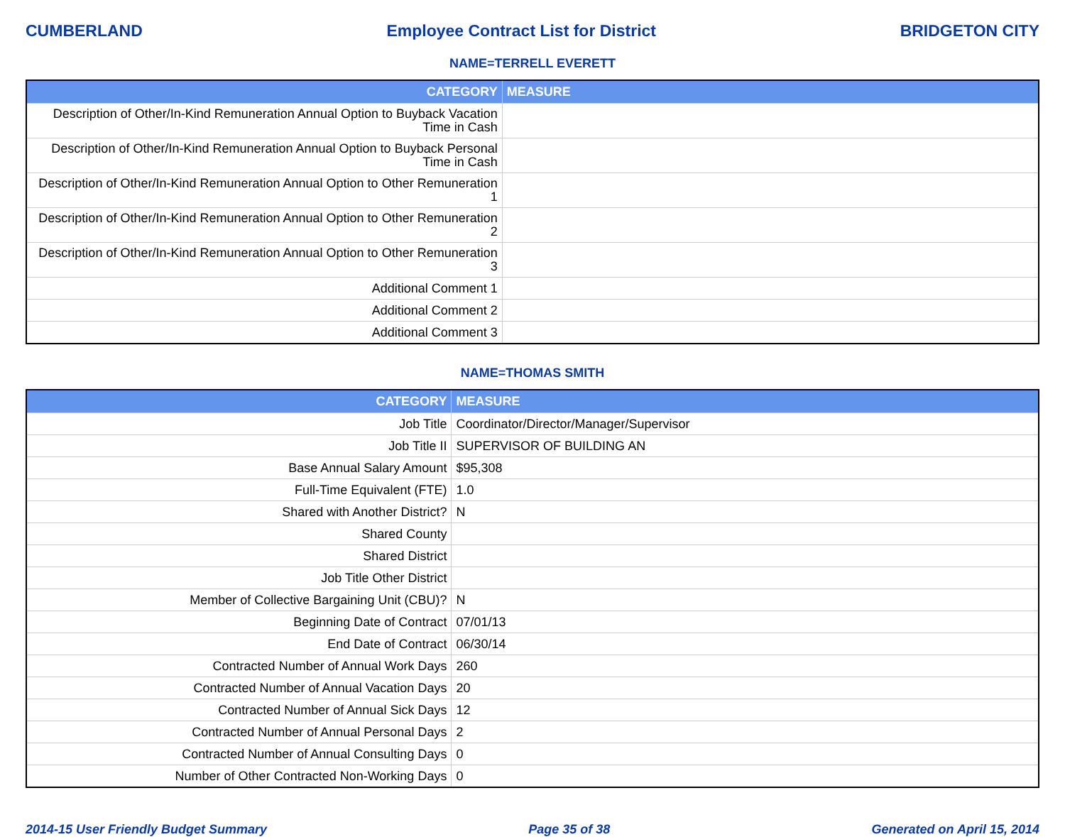CUMBERLAND Employee Contract List for District BRIDGETON CITY
NAME=TERRELL EVERETT
| CATEGORY | MEASURE |
| --- | --- |
| Description of Other/In-Kind Remuneration Annual Option to Buyback Vacation Time in Cash | |
| Description of Other/In-Kind Remuneration Annual Option to Buyback Personal Time in Cash | |
| Description of Other/In-Kind Remuneration Annual Option to Other Remuneration 1 | |
| Description of Other/In-Kind Remuneration Annual Option to Other Remuneration 2 | |
| Description of Other/In-Kind Remuneration Annual Option to Other Remuneration 3 | |
| Additional Comment 1 | |
| Additional Comment 2 | |
| Additional Comment 3 | |
NAME=THOMAS SMITH
| CATEGORY | MEASURE |
| --- | --- |
| Job Title | Coordinator/Director/Manager/Supervisor |
| Job Title II | SUPERVISOR OF BUILDING AN |
| Base Annual Salary Amount | $95,308 |
| Full-Time Equivalent (FTE) | 1.0 |
| Shared with Another District? | N |
| Shared County | |
| Shared District | |
| Job Title Other District | |
| Member of Collective Bargaining Unit (CBU)? | N |
| Beginning Date of Contract | 07/01/13 |
| End Date of Contract | 06/30/14 |
| Contracted Number of Annual Work Days | 260 |
| Contracted Number of Annual Vacation Days | 20 |
| Contracted Number of Annual Sick Days | 12 |
| Contracted Number of Annual Personal Days | 2 |
| Contracted Number of Annual Consulting Days | 0 |
| Number of Other Contracted Non-Working Days | 0 |
2014-15 User Friendly Budget Summary Page 35 of 38 Generated on April 15, 2014